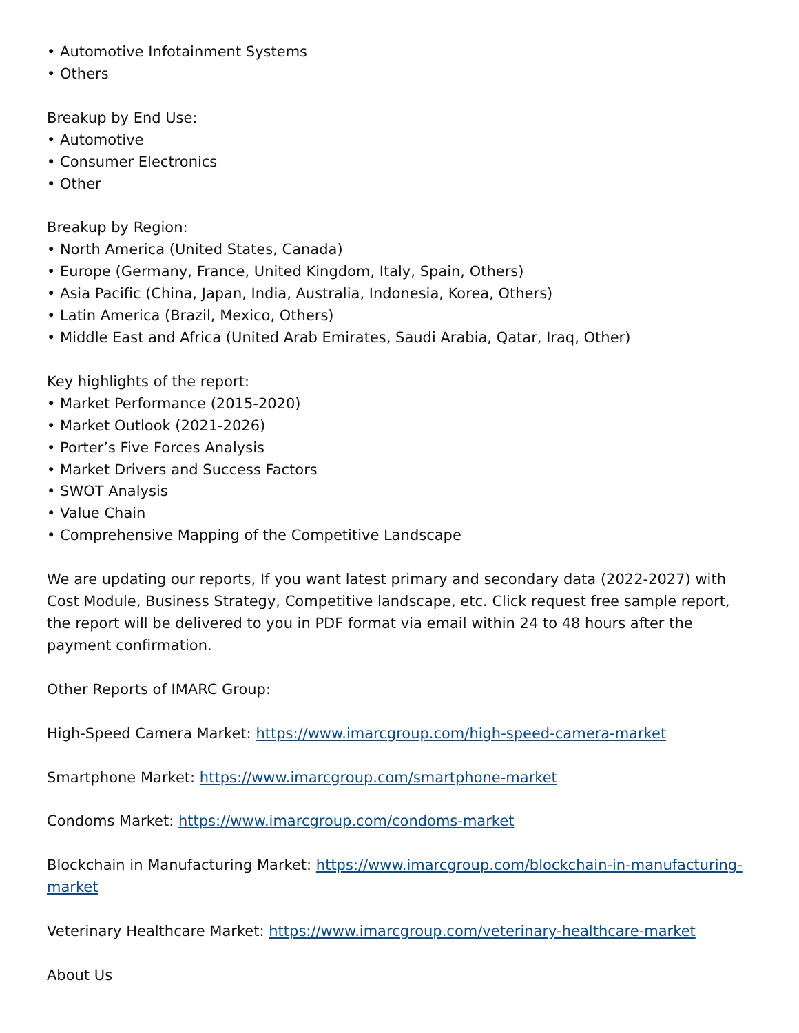• Automotive Infotainment Systems
• Others
Breakup by End Use:
• Automotive
• Consumer Electronics
• Other
Breakup by Region:
• North America (United States, Canada)
• Europe (Germany, France, United Kingdom, Italy, Spain, Others)
• Asia Pacific (China, Japan, India, Australia, Indonesia, Korea, Others)
• Latin America (Brazil, Mexico, Others)
• Middle East and Africa (United Arab Emirates, Saudi Arabia, Qatar, Iraq, Other)
Key highlights of the report:
• Market Performance (2015-2020)
• Market Outlook (2021-2026)
• Porter’s Five Forces Analysis
• Market Drivers and Success Factors
• SWOT Analysis
• Value Chain
• Comprehensive Mapping of the Competitive Landscape
We are updating our reports, If you want latest primary and secondary data (2022-2027) with Cost Module, Business Strategy, Competitive landscape, etc. Click request free sample report, the report will be delivered to you in PDF format via email within 24 to 48 hours after the payment confirmation.
Other Reports of IMARC Group:
High-Speed Camera Market: https://www.imarcgroup.com/high-speed-camera-market
Smartphone Market: https://www.imarcgroup.com/smartphone-market
Condoms Market: https://www.imarcgroup.com/condoms-market
Blockchain in Manufacturing Market: https://www.imarcgroup.com/blockchain-in-manufacturing-market
Veterinary Healthcare Market: https://www.imarcgroup.com/veterinary-healthcare-market
About Us